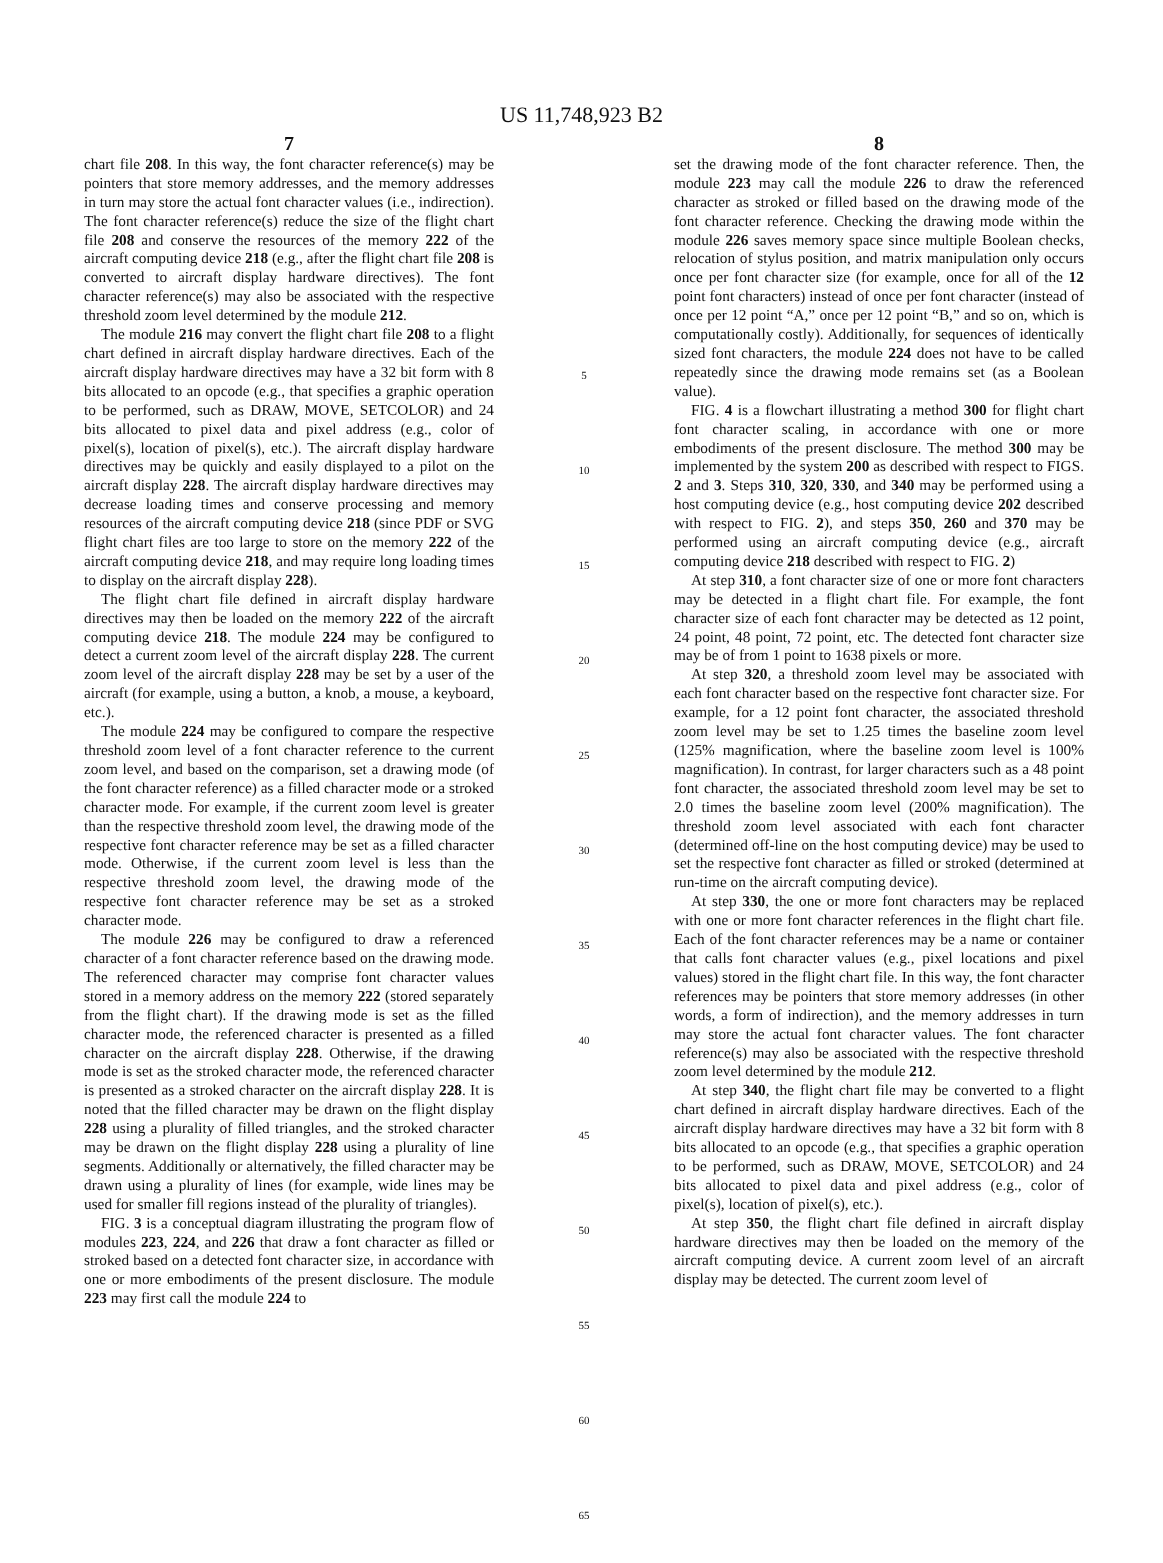US 11,748,923 B2
7
chart file 208. In this way, the font character reference(s) may be pointers that store memory addresses, and the memory addresses in turn may store the actual font character values (i.e., indirection). The font character reference(s) reduce the size of the flight chart file 208 and conserve the resources of the memory 222 of the aircraft computing device 218 (e.g., after the flight chart file 208 is converted to aircraft display hardware directives). The font character reference(s) may also be associated with the respective threshold zoom level determined by the module 212.
The module 216 may convert the flight chart file 208 to a flight chart defined in aircraft display hardware directives. Each of the aircraft display hardware directives may have a 32 bit form with 8 bits allocated to an opcode (e.g., that specifies a graphic operation to be performed, such as DRAW, MOVE, SETCOLOR) and 24 bits allocated to pixel data and pixel address (e.g., color of pixel(s), location of pixel(s), etc.). The aircraft display hardware directives may be quickly and easily displayed to a pilot on the aircraft display 228. The aircraft display hardware directives may decrease loading times and conserve processing and memory resources of the aircraft computing device 218 (since PDF or SVG flight chart files are too large to store on the memory 222 of the aircraft computing device 218, and may require long loading times to display on the aircraft display 228).
The flight chart file defined in aircraft display hardware directives may then be loaded on the memory 222 of the aircraft computing device 218. The module 224 may be configured to detect a current zoom level of the aircraft display 228. The current zoom level of the aircraft display 228 may be set by a user of the aircraft (for example, using a button, a knob, a mouse, a keyboard, etc.).
The module 224 may be configured to compare the respective threshold zoom level of a font character reference to the current zoom level, and based on the comparison, set a drawing mode (of the font character reference) as a filled character mode or a stroked character mode. For example, if the current zoom level is greater than the respective threshold zoom level, the drawing mode of the respective font character reference may be set as a filled character mode. Otherwise, if the current zoom level is less than the respective threshold zoom level, the drawing mode of the respective font character reference may be set as a stroked character mode.
The module 226 may be configured to draw a referenced character of a font character reference based on the drawing mode. The referenced character may comprise font character values stored in a memory address on the memory 222 (stored separately from the flight chart). If the drawing mode is set as the filled character mode, the referenced character is presented as a filled character on the aircraft display 228. Otherwise, if the drawing mode is set as the stroked character mode, the referenced character is presented as a stroked character on the aircraft display 228. It is noted that the filled character may be drawn on the flight display 228 using a plurality of filled triangles, and the stroked character may be drawn on the flight display 228 using a plurality of line segments. Additionally or alternatively, the filled character may be drawn using a plurality of lines (for example, wide lines may be used for smaller fill regions instead of the plurality of triangles).
FIG. 3 is a conceptual diagram illustrating the program flow of modules 223, 224, and 226 that draw a font character as filled or stroked based on a detected font character size, in accordance with one or more embodiments of the present disclosure. The module 223 may first call the module 224 to
5
10
15
20
25
30
35
40
45
50
55
60
65
8
set the drawing mode of the font character reference. Then, the module 223 may call the module 226 to draw the referenced character as stroked or filled based on the drawing mode of the font character reference. Checking the drawing mode within the module 226 saves memory space since multiple Boolean checks, relocation of stylus position, and matrix manipulation only occurs once per font character size (for example, once for all of the 12 point font characters) instead of once per font character (instead of once per 12 point “A,” once per 12 point “B,” and so on, which is computationally costly). Additionally, for sequences of identically sized font characters, the module 224 does not have to be called repeatedly since the drawing mode remains set (as a Boolean value).
FIG. 4 is a flowchart illustrating a method 300 for flight chart font character scaling, in accordance with one or more embodiments of the present disclosure. The method 300 may be implemented by the system 200 as described with respect to FIGS. 2 and 3. Steps 310, 320, 330, and 340 may be performed using a host computing device (e.g., host computing device 202 described with respect to FIG. 2), and steps 350, 260 and 370 may be performed using an aircraft computing device (e.g., aircraft computing device 218 described with respect to FIG. 2)
At step 310, a font character size of one or more font characters may be detected in a flight chart file. For example, the font character size of each font character may be detected as 12 point, 24 point, 48 point, 72 point, etc. The detected font character size may be of from 1 point to 1638 pixels or more.
At step 320, a threshold zoom level may be associated with each font character based on the respective font character size. For example, for a 12 point font character, the associated threshold zoom level may be set to 1.25 times the baseline zoom level (125% magnification, where the baseline zoom level is 100% magnification). In contrast, for larger characters such as a 48 point font character, the associated threshold zoom level may be set to 2.0 times the baseline zoom level (200% magnification). The threshold zoom level associated with each font character (determined off-line on the host computing device) may be used to set the respective font character as filled or stroked (determined at run-time on the aircraft computing device).
At step 330, the one or more font characters may be replaced with one or more font character references in the flight chart file. Each of the font character references may be a name or container that calls font character values (e.g., pixel locations and pixel values) stored in the flight chart file. In this way, the font character references may be pointers that store memory addresses (in other words, a form of indirection), and the memory addresses in turn may store the actual font character values. The font character reference(s) may also be associated with the respective threshold zoom level determined by the module 212.
At step 340, the flight chart file may be converted to a flight chart defined in aircraft display hardware directives. Each of the aircraft display hardware directives may have a 32 bit form with 8 bits allocated to an opcode (e.g., that specifies a graphic operation to be performed, such as DRAW, MOVE, SETCOLOR) and 24 bits allocated to pixel data and pixel address (e.g., color of pixel(s), location of pixel(s), etc.).
At step 350, the flight chart file defined in aircraft display hardware directives may then be loaded on the memory of the aircraft computing device. A current zoom level of an aircraft display may be detected. The current zoom level of